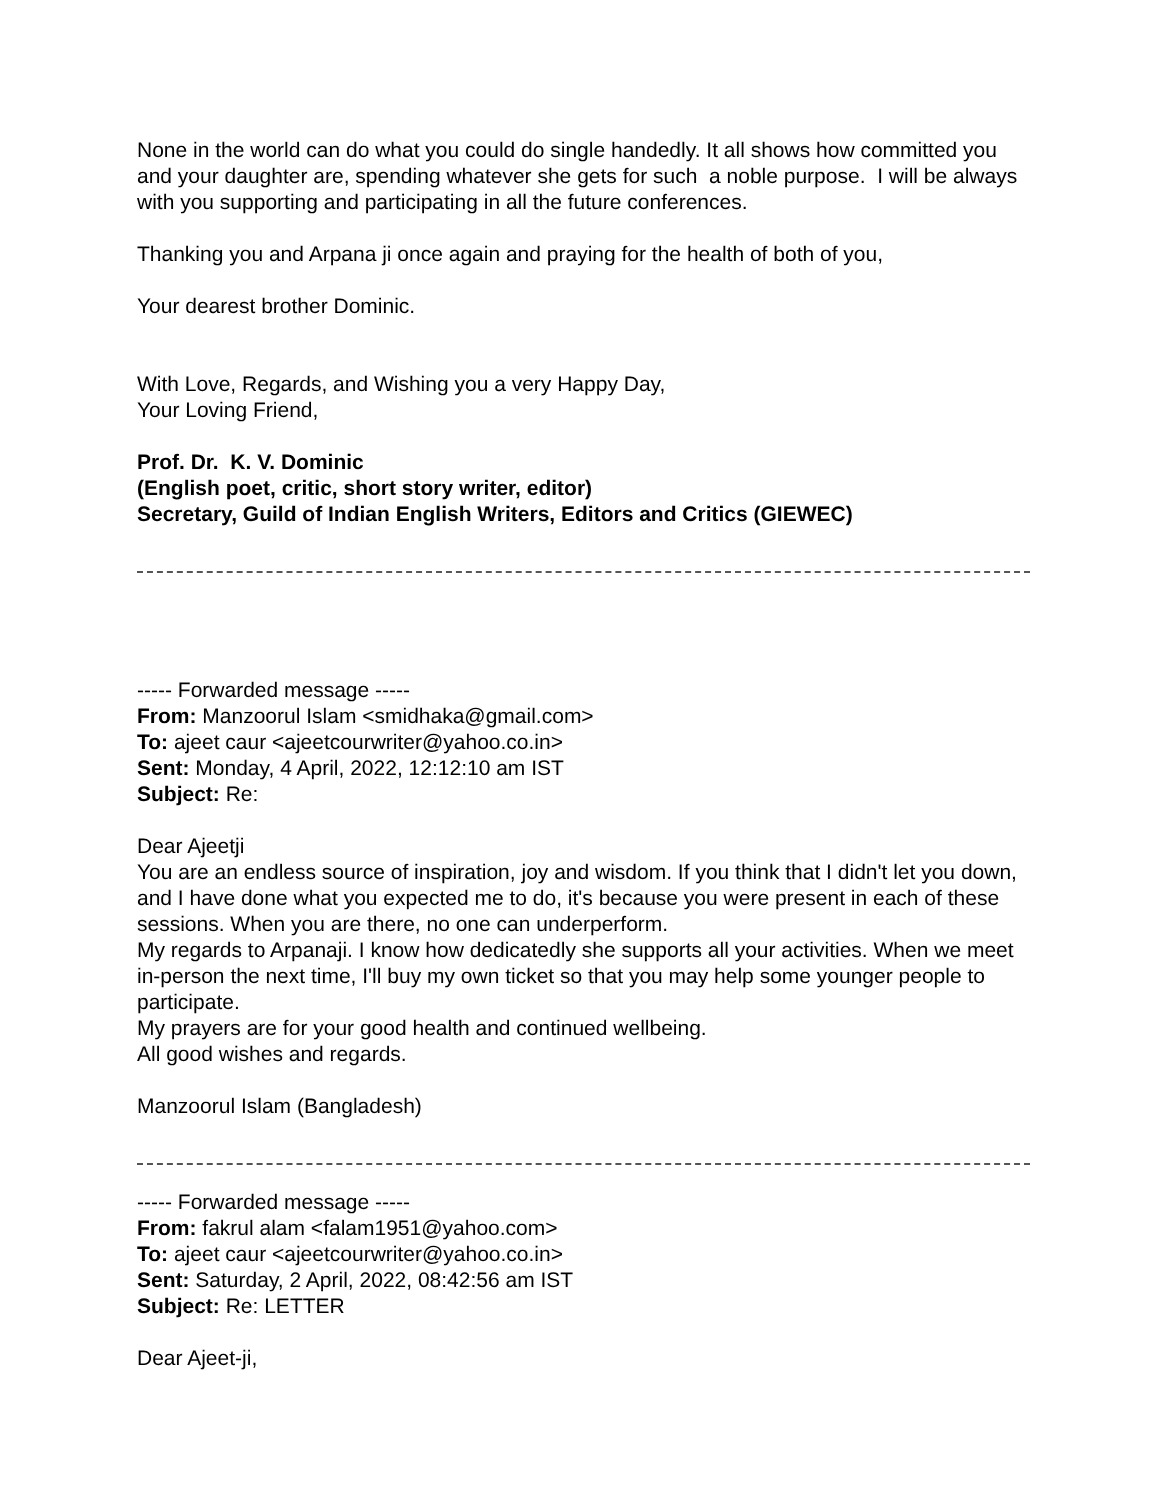None in the world can do what you could do single handedly. It all shows how committed you and your daughter are, spending whatever she gets for such a noble purpose. I will be always with you supporting and participating in all the future conferences.
Thanking you and Arpana ji once again and praying for the health of both of you,
Your dearest brother Dominic.
With Love, Regards, and Wishing you a very Happy Day,
Your Loving Friend,
Prof. Dr. K. V. Dominic
(English poet, critic, short story writer, editor)
Secretary, Guild of Indian English Writers, Editors and Critics (GIEWEC)
----- Forwarded message -----
From: Manzoorul Islam <smidhaka@gmail.com>
To: ajeet caur <ajeetcourwriter@yahoo.co.in>
Sent: Monday, 4 April, 2022, 12:12:10 am IST
Subject: Re:
Dear Ajeetji
You are an endless source of inspiration, joy and wisdom. If you think that I didn't let you down, and I have done what you expected me to do, it's because you were present in each of these sessions. When you are there, no one can underperform.
My regards to Arpanaji. I know how dedicatedly she supports all your activities. When we meet in-person the next time, I'll buy my own ticket so that you may help some younger people to participate.
My prayers are for your good health and continued wellbeing.
All good wishes and regards.
Manzoorul Islam (Bangladesh)
----- Forwarded message -----
From: fakrul alam <falam1951@yahoo.com>
To: ajeet caur <ajeetcourwriter@yahoo.co.in>
Sent: Saturday, 2 April, 2022, 08:42:56 am IST
Subject: Re: LETTER
Dear Ajeet-ji,